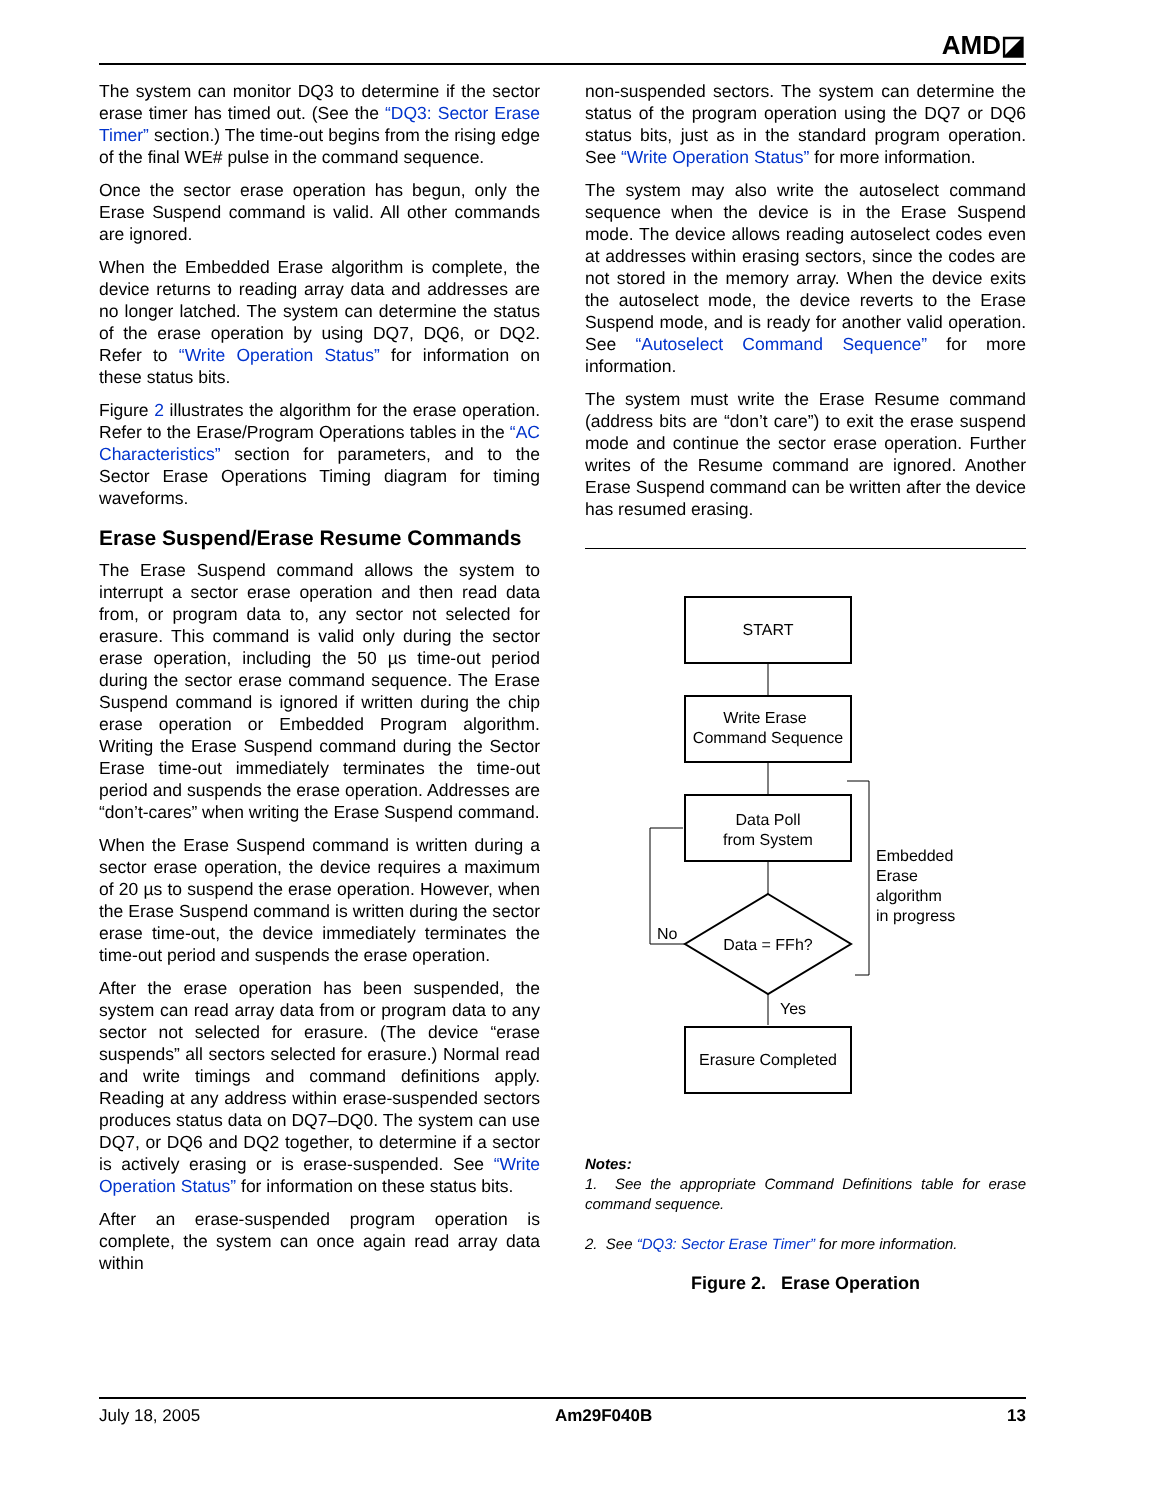AMD◪
The system can monitor DQ3 to determine if the sector erase timer has timed out. (See the “DQ3: Sector Erase Timer” section.) The time-out begins from the rising edge of the final WE# pulse in the command sequence.
Once the sector erase operation has begun, only the Erase Suspend command is valid. All other commands are ignored.
When the Embedded Erase algorithm is complete, the device returns to reading array data and addresses are no longer latched. The system can determine the status of the erase operation by using DQ7, DQ6, or DQ2. Refer to “Write Operation Status” for information on these status bits.
Figure 2 illustrates the algorithm for the erase operation. Refer to the Erase/Program Operations tables in the “AC Characteristics” section for parameters, and to the Sector Erase Operations Timing diagram for timing waveforms.
Erase Suspend/Erase Resume Commands
The Erase Suspend command allows the system to interrupt a sector erase operation and then read data from, or program data to, any sector not selected for erasure. This command is valid only during the sector erase operation, including the 50 µs time-out period during the sector erase command sequence. The Erase Suspend command is ignored if written during the chip erase operation or Embedded Program algorithm. Writing the Erase Suspend command during the Sector Erase time-out immediately terminates the time-out period and suspends the erase operation. Addresses are “don’t-cares” when writing the Erase Suspend command.
When the Erase Suspend command is written during a sector erase operation, the device requires a maximum of 20 µs to suspend the erase operation. However, when the Erase Suspend command is written during the sector erase time-out, the device immediately terminates the time-out period and suspends the erase operation.
After the erase operation has been suspended, the system can read array data from or program data to any sector not selected for erasure. (The device “erase suspends” all sectors selected for erasure.) Normal read and write timings and command definitions apply. Reading at any address within erase-suspended sectors produces status data on DQ7–DQ0. The system can use DQ7, or DQ6 and DQ2 together, to determine if a sector is actively erasing or is erase-suspended. See “Write Operation Status” for information on these status bits.
After an erase-suspended program operation is complete, the system can once again read array data within
non-suspended sectors. The system can determine the status of the program operation using the DQ7 or DQ6 status bits, just as in the standard program operation. See “Write Operation Status” for more information.
The system may also write the autoselect command sequence when the device is in the Erase Suspend mode. The device allows reading autoselect codes even at addresses within erasing sectors, since the codes are not stored in the memory array. When the device exits the autoselect mode, the device reverts to the Erase Suspend mode, and is ready for another valid operation. See “Autoselect Command Sequence” for more information.
The system must write the Erase Resume command (address bits are “don’t care”) to exit the erase suspend mode and continue the sector erase operation. Further writes of the Resume command are ignored. Another Erase Suspend command can be written after the device has resumed erasing.
START
Write Erase
Command Sequence
Data Poll
from System
Data = FFh?
No
Yes
Erasure Completed
Embedded
Erase
algorithm
in progress
Notes:
1. See the appropriate Command Definitions table for erase command sequence.
2. See “DQ3: Sector Erase Timer” for more information.
Figure 2. Erase Operation
July 18, 2005 Am29F040B 13